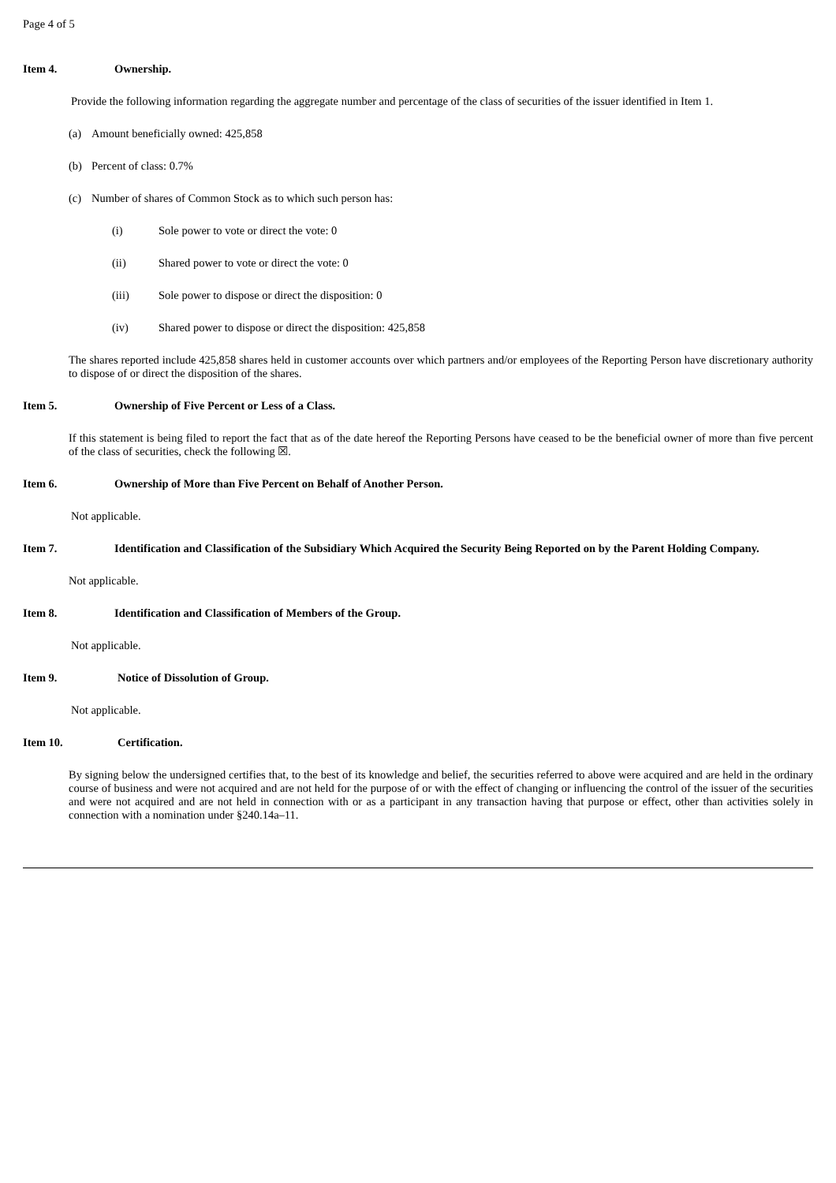Page 4 of 5
Item 4. Ownership.
Provide the following information regarding the aggregate number and percentage of the class of securities of the issuer identified in Item 1.
(a) Amount beneficially owned: 425,858
(b) Percent of class: 0.7%
(c) Number of shares of Common Stock as to which such person has:
(i) Sole power to vote or direct the vote: 0
(ii) Shared power to vote or direct the vote: 0
(iii) Sole power to dispose or direct the disposition: 0
(iv) Shared power to dispose or direct the disposition: 425,858
The shares reported include 425,858 shares held in customer accounts over which partners and/or employees of the Reporting Person have discretionary authority to dispose of or direct the disposition of the shares.
Item 5. Ownership of Five Percent or Less of a Class.
If this statement is being filed to report the fact that as of the date hereof the Reporting Persons have ceased to be the beneficial owner of more than five percent of the class of securities, check the following ☒.
Item 6. Ownership of More than Five Percent on Behalf of Another Person.
Not applicable.
Item 7. Identification and Classification of the Subsidiary Which Acquired the Security Being Reported on by the Parent Holding Company.
Not applicable.
Item 8. Identification and Classification of Members of the Group.
Not applicable.
Item 9. Notice of Dissolution of Group.
Not applicable.
Item 10. Certification.
By signing below the undersigned certifies that, to the best of its knowledge and belief, the securities referred to above were acquired and are held in the ordinary course of business and were not acquired and are not held for the purpose of or with the effect of changing or influencing the control of the issuer of the securities and were not acquired and are not held in connection with or as a participant in any transaction having that purpose or effect, other than activities solely in connection with a nomination under §240.14a–11.